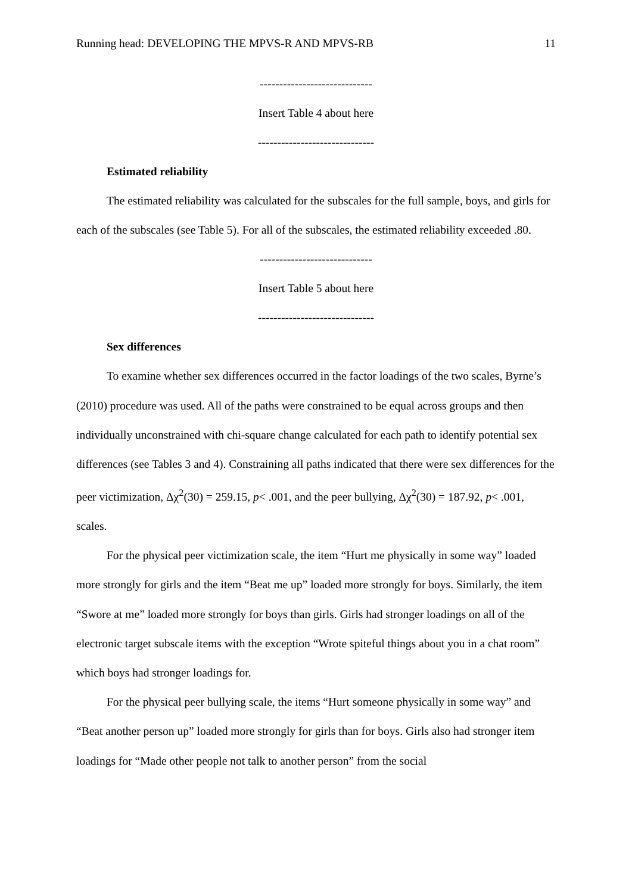Running head: DEVELOPING THE MPVS-R AND MPVS-RB 11
-----------------------------
Insert Table 4 about here
------------------------------
Estimated reliability
The estimated reliability was calculated for the subscales for the full sample, boys, and girls for each of the subscales (see Table 5). For all of the subscales, the estimated reliability exceeded .80.
-----------------------------
Insert Table 5 about here
------------------------------
Sex differences
To examine whether sex differences occurred in the factor loadings of the two scales, Byrne’s (2010) procedure was used. All of the paths were constrained to be equal across groups and then individually unconstrained with chi-square change calculated for each path to identify potential sex differences (see Tables 3 and 4). Constraining all paths indicated that there were sex differences for the peer victimization, Δχ<sup>2</sup>(30) = 259.15, p< .001, and the peer bullying, Δχ<sup>2</sup>(30) = 187.92, p< .001, scales.
For the physical peer victimization scale, the item “Hurt me physically in some way” loaded more strongly for girls and the item “Beat me up” loaded more strongly for boys. Similarly, the item “Swore at me” loaded more strongly for boys than girls. Girls had stronger loadings on all of the electronic target subscale items with the exception “Wrote spiteful things about you in a chat room” which boys had stronger loadings for.
For the physical peer bullying scale, the items “Hurt someone physically in some way” and “Beat another person up” loaded more strongly for girls than for boys. Girls also had stronger item loadings for “Made other people not talk to another person” from the social